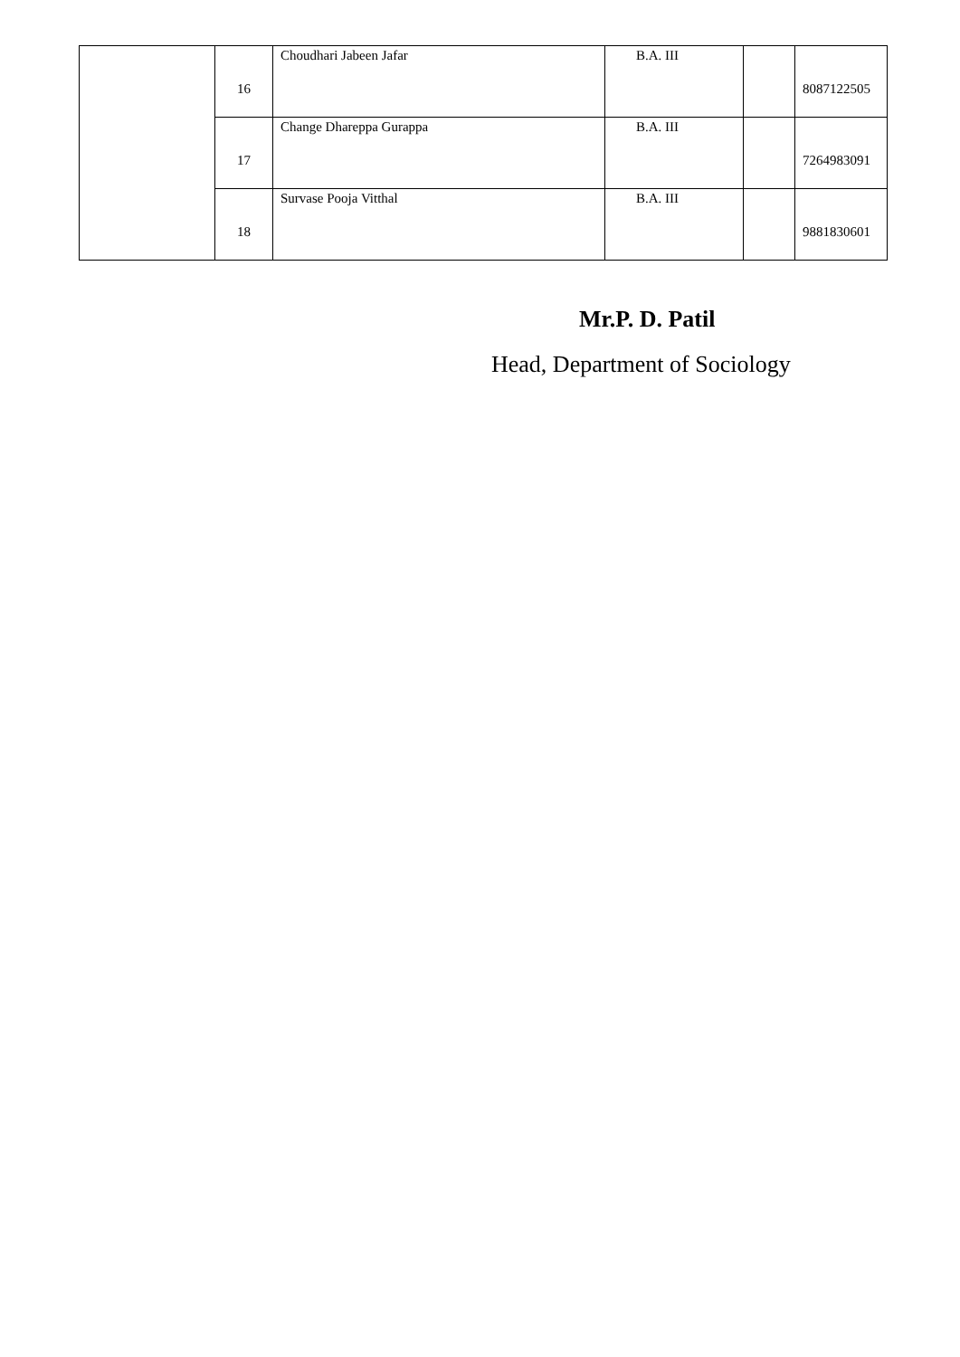| | 16 | Choudhari Jabeen Jafar | B.A. III | | 8087122505 |
| | 17 | Change Dhareppa Gurappa | B.A. III | | 7264983091 |
| | 18 | Survase Pooja Vitthal | B.A. III | | 9881830601 |
Mr.P. D. Patil
Head, Department of Sociology